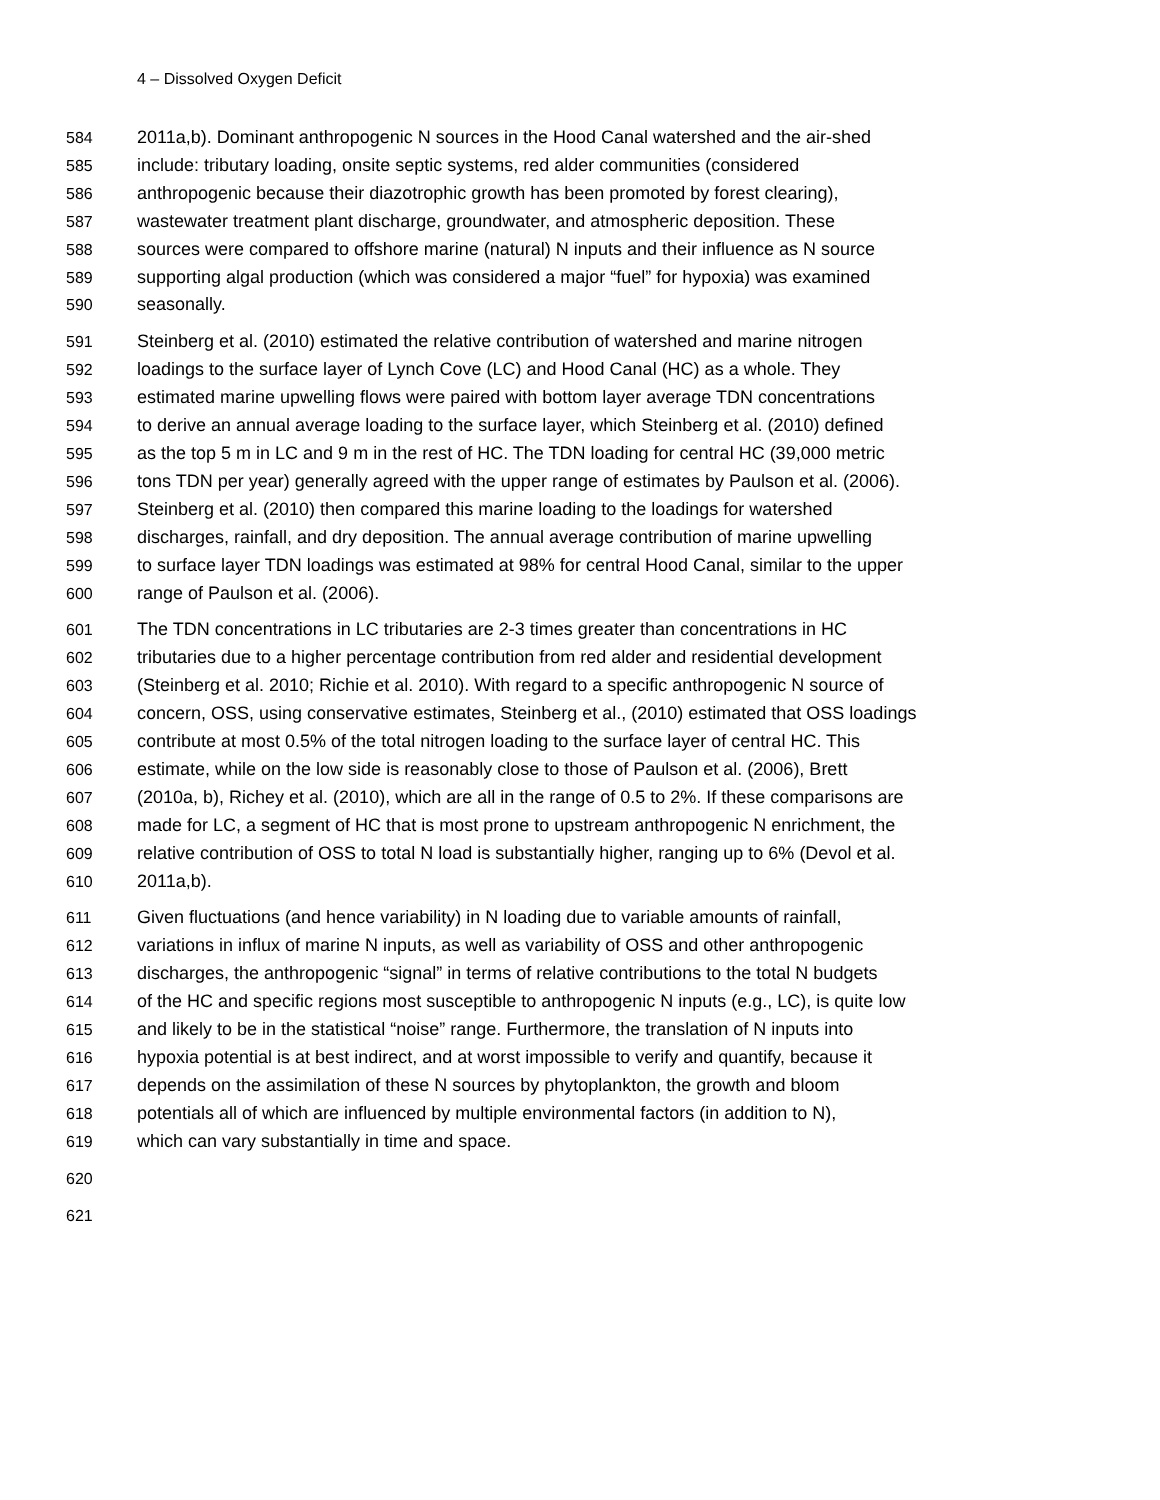4 – Dissolved Oxygen Deficit
584 2011a,b). Dominant anthropogenic N sources in the Hood Canal watershed and the air-shed
585 include: tributary loading, onsite septic systems, red alder communities (considered
586 anthropogenic because their diazotrophic growth has been promoted by forest clearing),
587 wastewater treatment plant discharge, groundwater, and atmospheric deposition. These
588 sources were compared to offshore marine (natural) N inputs and their influence as N source
589 supporting algal production (which was considered a major “fuel” for hypoxia) was examined
590 seasonally.
591 Steinberg et al. (2010) estimated the relative contribution of watershed and marine nitrogen
592 loadings to the surface layer of Lynch Cove (LC) and Hood Canal (HC) as a whole. They
593 estimated marine upwelling flows were paired with bottom layer average TDN concentrations
594 to derive an annual average loading to the surface layer, which Steinberg et al. (2010) defined
595 as the top 5 m in LC and 9 m in the rest of HC. The TDN loading for central HC (39,000 metric
596 tons TDN per year) generally agreed with the upper range of estimates by Paulson et al. (2006).
597 Steinberg et al. (2010) then compared this marine loading to the loadings for watershed
598 discharges, rainfall, and dry deposition. The annual average contribution of marine upwelling
599 to surface layer TDN loadings was estimated at 98% for central Hood Canal, similar to the upper
600 range of Paulson et al. (2006).
601 The TDN concentrations in LC tributaries are 2-3 times greater than concentrations in HC
602 tributaries due to a higher percentage contribution from red alder and residential development
603 (Steinberg et al. 2010; Richie et al. 2010). With regard to a specific anthropogenic N source of
604 concern, OSS, using conservative estimates, Steinberg et al., (2010) estimated that OSS loadings
605 contribute at most 0.5% of the total nitrogen loading to the surface layer of central HC. This
606 estimate, while on the low side is reasonably close to those of Paulson et al. (2006), Brett
607 (2010a, b), Richey et al. (2010), which are all in the range of 0.5 to 2%. If these comparisons are
608 made for LC, a segment of HC that is most prone to upstream anthropogenic N enrichment, the
609 relative contribution of OSS to total N load is substantially higher, ranging up to 6% (Devol et al.
610 2011a,b).
611 Given fluctuations (and hence variability) in N loading due to variable amounts of rainfall,
612 variations in influx of marine N inputs, as well as variability of OSS and other anthropogenic
613 discharges, the anthropogenic “signal” in terms of relative contributions to the total N budgets
614 of the HC and specific regions most susceptible to anthropogenic N inputs (e.g., LC), is quite low
615 and likely to be in the statistical “noise” range. Furthermore, the translation of N inputs into
616 hypoxia potential is at best indirect, and at worst impossible to verify and quantify, because it
617 depends on the assimilation of these N sources by phytoplankton, the growth and bloom
618 potentials all of which are influenced by multiple environmental factors (in addition to N),
619 which can vary substantially in time and space.
620
621